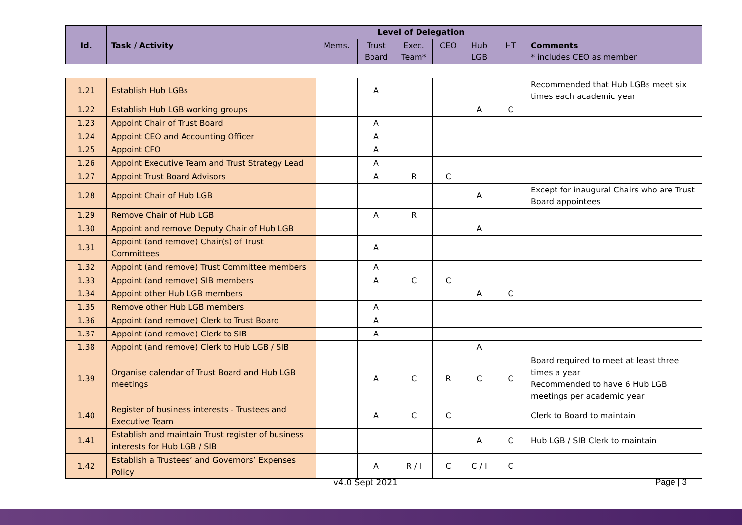| | | Level of Delegation | | | | | | |
| Id. | Task / Activity | Mems. | Trust Board | Exec. Team* | CEO | Hub LGB | HT | Comments * includes CEO as member |
| 1.21 | Establish Hub LGBs | | A | | | | | Recommended that Hub LGBs meet six times each academic year |
| 1.22 | Establish Hub LGB working groups | | | | | A | C | |
| 1.23 | Appoint Chair of Trust Board | | A | | | | | |
| 1.24 | Appoint CEO and Accounting Officer | | A | | | | | |
| 1.25 | Appoint CFO | | A | | | | | |
| 1.26 | Appoint Executive Team and Trust Strategy Lead | | A | | | | | |
| 1.27 | Appoint Trust Board Advisors | | A | R | C | | | |
| 1.28 | Appoint Chair of Hub LGB | | | | | A | | Except for inaugural Chairs who are Trust Board appointees |
| 1.29 | Remove Chair of Hub LGB | | A | R | | | | |
| 1.30 | Appoint and remove Deputy Chair of Hub LGB | | | | | A | | |
| 1.31 | Appoint (and remove) Chair(s) of Trust Committees | | A | | | | | |
| 1.32 | Appoint (and remove) Trust Committee members | | A | | | | | |
| 1.33 | Appoint (and remove) SIB members | | A | C | C | | | |
| 1.34 | Appoint other Hub LGB members | | | | | A | C | |
| 1.35 | Remove other Hub LGB members | | A | | | | | |
| 1.36 | Appoint (and remove) Clerk to Trust Board | | A | | | | | |
| 1.37 | Appoint (and remove) Clerk to SIB | | A | | | | | |
| 1.38 | Appoint (and remove) Clerk to Hub LGB / SIB | | | | | A | | |
| 1.39 | Organise calendar of Trust Board and Hub LGB meetings | | A | C | R | C | C | Board required to meet at least three times a year Recommended to have 6 Hub LGB meetings per academic year |
| 1.40 | Register of business interests - Trustees and Executive Team | | A | C | C | | | Clerk to Board to maintain |
| 1.41 | Establish and maintain Trust register of business interests for Hub LGB / SIB | | | | | A | C | Hub LGB / SIB Clerk to maintain |
| 1.42 | Establish a Trustees’ and Governors’ Expenses Policy | | A | R / I | C | C / I | C | |
v4.0 Sept 2021 Page | 3